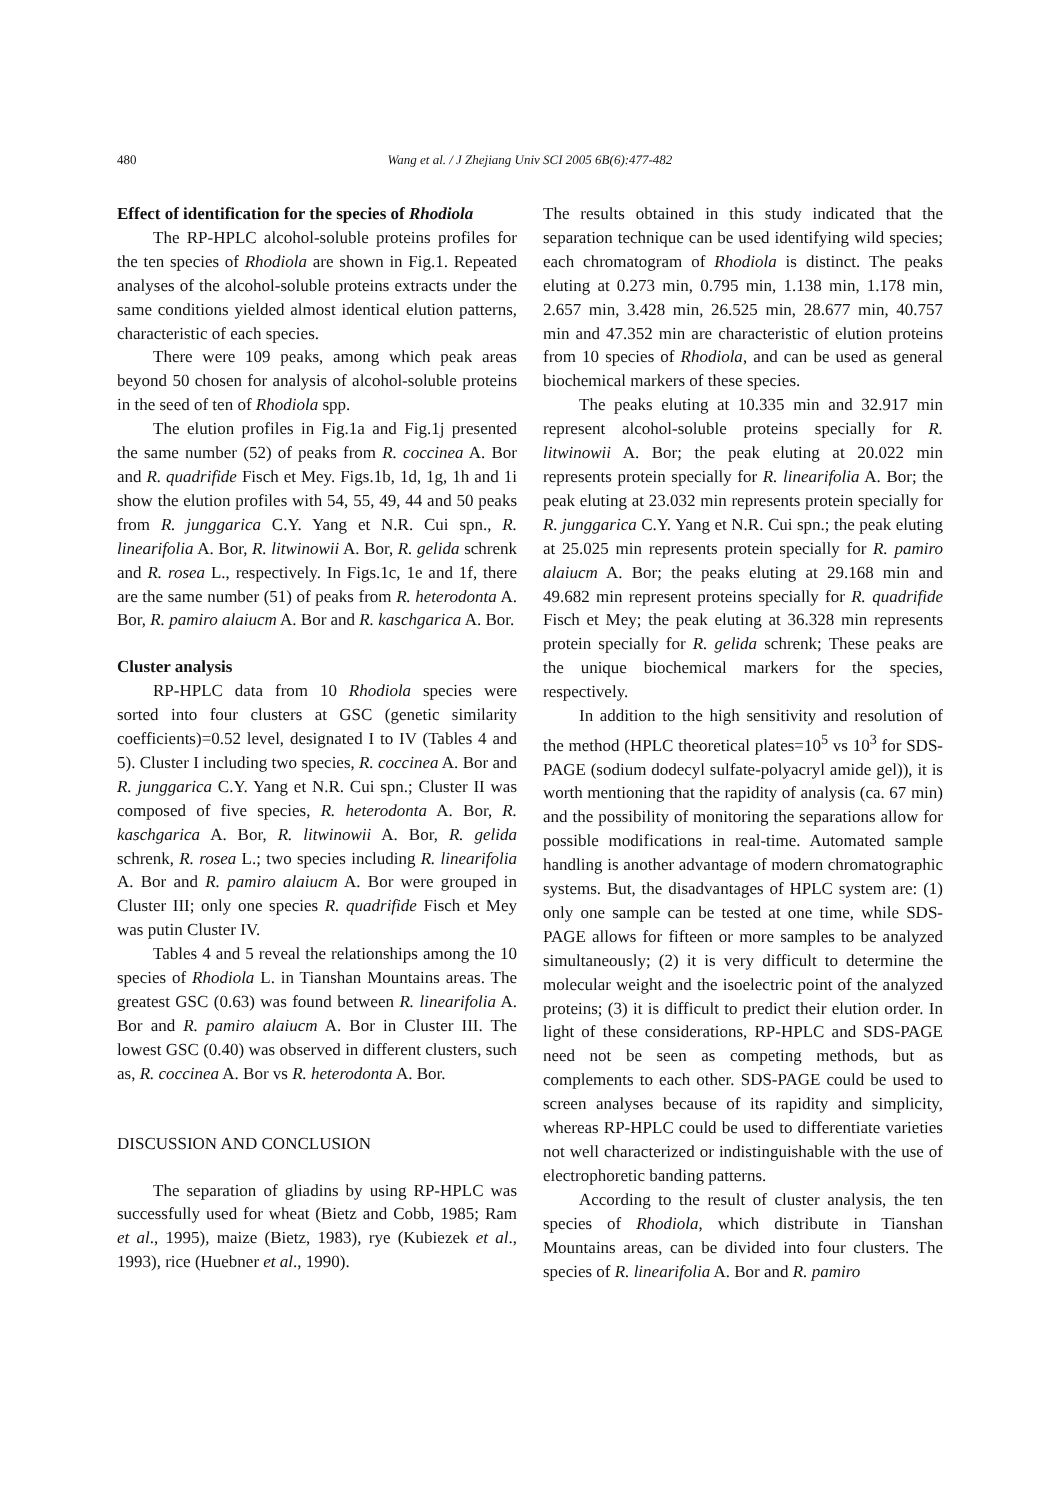480
Wang et al. / J Zhejiang Univ SCI 2005 6B(6):477-482
Effect of identification for the species of Rhodiola
The RP-HPLC alcohol-soluble proteins profiles for the ten species of Rhodiola are shown in Fig.1. Repeated analyses of the alcohol-soluble proteins extracts under the same conditions yielded almost identical elution patterns, characteristic of each species.
There were 109 peaks, among which peak areas beyond 50 chosen for analysis of alcohol-soluble proteins in the seed of ten of Rhodiola spp.
The elution profiles in Fig.1a and Fig.1j presented the same number (52) of peaks from R. coccinea A. Bor and R. quadrifide Fisch et Mey. Figs.1b, 1d, 1g, 1h and 1i show the elution profiles with 54, 55, 49, 44 and 50 peaks from R. junggarica C.Y. Yang et N.R. Cui spn., R. linearifolia A. Bor, R. litwinowii A. Bor, R. gelida schrenk and R. rosea L., respectively. In Figs.1c, 1e and 1f, there are the same number (51) of peaks from R. heterodonta A. Bor, R. pamiro alaiucm A. Bor and R. kaschgarica A. Bor.
Cluster analysis
RP-HPLC data from 10 Rhodiola species were sorted into four clusters at GSC (genetic similarity coefficients)=0.52 level, designated I to IV (Tables 4 and 5). Cluster I including two species, R. coccinea A. Bor and R. junggarica C.Y. Yang et N.R. Cui spn.; Cluster II was composed of five species, R. heterodonta A. Bor, R. kaschgarica A. Bor, R. litwinowii A. Bor, R. gelida schrenk, R. rosea L.; two species including R. linearifolia A. Bor and R. pamiro alaiucm A. Bor were grouped in Cluster III; only one species R. quadrifide Fisch et Mey was putin Cluster IV.
Tables 4 and 5 reveal the relationships among the 10 species of Rhodiola L. in Tianshan Mountains areas. The greatest GSC (0.63) was found between R. linearifolia A. Bor and R. pamiro alaiucm A. Bor in Cluster III. The lowest GSC (0.40) was observed in different clusters, such as, R. coccinea A. Bor vs R. heterodonta A. Bor.
DISCUSSION AND CONCLUSION
The separation of gliadins by using RP-HPLC was successfully used for wheat (Bietz and Cobb, 1985; Ram et al., 1995), maize (Bietz, 1983), rye (Kubiezek et al., 1993), rice (Huebner et al., 1990).
The results obtained in this study indicated that the separation technique can be used identifying wild species; each chromatogram of Rhodiola is distinct. The peaks eluting at 0.273 min, 0.795 min, 1.138 min, 1.178 min, 2.657 min, 3.428 min, 26.525 min, 28.677 min, 40.757 min and 47.352 min are characteristic of elution proteins from 10 species of Rhodiola, and can be used as general biochemical markers of these species.
The peaks eluting at 10.335 min and 32.917 min represent alcohol-soluble proteins specially for R. litwinowii A. Bor; the peak eluting at 20.022 min represents protein specially for R. linearifolia A. Bor; the peak eluting at 23.032 min represents protein specially for R. junggarica C.Y. Yang et N.R. Cui spn.; the peak eluting at 25.025 min represents protein specially for R. pamiro alaiucm A. Bor; the peaks eluting at 29.168 min and 49.682 min represent proteins specially for R. quadrifide Fisch et Mey; the peak eluting at 36.328 min represents protein specially for R. gelida schrenk; These peaks are the unique biochemical markers for the species, respectively.
In addition to the high sensitivity and resolution of the method (HPLC theoretical plates=10<sup>5</sup> vs 10<sup>3</sup> for SDS-PAGE (sodium dodecyl sulfate-polyacryl amide gel)), it is worth mentioning that the rapidity of analysis (ca. 67 min) and the possibility of monitoring the separations allow for possible modifications in real-time. Automated sample handling is another advantage of modern chromatographic systems. But, the disadvantages of HPLC system are: (1) only one sample can be tested at one time, while SDS-PAGE allows for fifteen or more samples to be analyzed simultaneously; (2) it is very difficult to determine the molecular weight and the isoelectric point of the analyzed proteins; (3) it is difficult to predict their elution order. In light of these considerations, RP-HPLC and SDS-PAGE need not be seen as competing methods, but as complements to each other. SDS-PAGE could be used to screen analyses because of its rapidity and simplicity, whereas RP-HPLC could be used to differentiate varieties not well characterized or indistinguishable with the use of electrophoretic banding patterns.
According to the result of cluster analysis, the ten species of Rhodiola, which distribute in Tianshan Mountains areas, can be divided into four clusters. The species of R. linearifolia A. Bor and R. pamiro